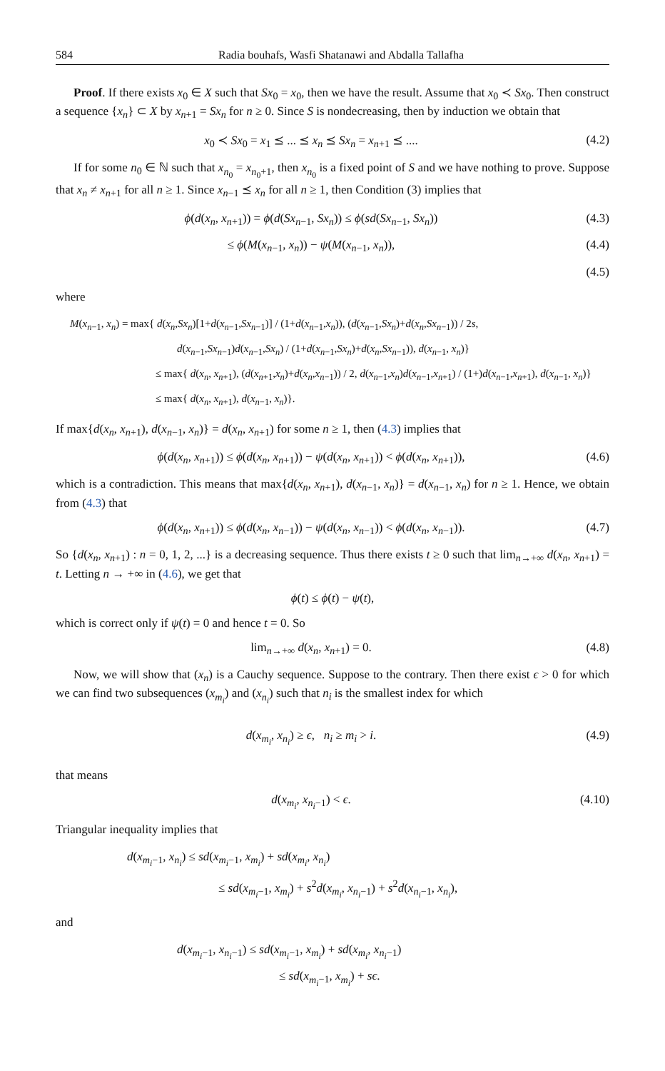584 Radia bouhafs, Wasfi Shatanawi and Abdalla Tallafha
Proof. If there exists x<sub>0</sub> ∈ X such that Sx<sub>0</sub> = x<sub>0</sub>, then we have the result. Assume that x<sub>0</sub> ≺ Sx<sub>0</sub>. Then construct a sequence {x<sub>n</sub>} ⊂ X by x<sub>n+1</sub> = Sx<sub>n</sub> for n ≥ 0. Since S is nondecreasing, then by induction we obtain that
x<sub>0</sub> ≺ Sx<sub>0</sub> = x<sub>1</sub> ⪯ ... ⪯ x<sub>n</sub> ⪯ Sx<sub>n</sub> = x<sub>n+1</sub> ⪯ .... (4.2)
If for some n<sub>0</sub> ∈ ℕ such that x<sub>n<sub>0</sub></sub> = x<sub>n<sub>0</sub>+1</sub>, then x<sub>n<sub>0</sub></sub> is a fixed point of S and we have nothing to prove. Suppose that x<sub>n</sub> ≠ x<sub>n+1</sub> for all n ≥ 1. Since x<sub>n−1</sub> ⪯ x<sub>n</sub> for all n ≥ 1, then Condition (3) implies that
ϕ(d(x<sub>n</sub>, x<sub>n+1</sub>)) = ϕ(d(Sx<sub>n−1</sub>, Sx<sub>n</sub>)) ≤ ϕ(sd(Sx<sub>n−1</sub>, Sx<sub>n</sub>)) (4.3)
≤ ϕ(M(x<sub>n−1</sub>, x<sub>n</sub>)) − ψ(M(x<sub>n−1</sub>, x<sub>n</sub>)), (4.4)
(4.5)
where
M(x<sub>n−1</sub>, x<sub>n</sub>) = max{ d(x<sub>n</sub>,Sx<sub>n</sub>)[1+d(x<sub>n−1</sub>,Sx<sub>n−1</sub>)] / (1+d(x<sub>n−1</sub>,x<sub>n</sub>)), (d(x<sub>n−1</sub>,Sx<sub>n</sub>)+d(x<sub>n</sub>,Sx<sub>n−1</sub>)) / 2s,
d(x<sub>n−1</sub>,Sx<sub>n−1</sub>)d(x<sub>n−1</sub>,Sx<sub>n</sub>) / (1+d(x<sub>n−1</sub>,Sx<sub>n</sub>)+d(x<sub>n</sub>,Sx<sub>n−1</sub>)), d(x<sub>n−1</sub>, x<sub>n</sub>)}
≤ max{ d(x<sub>n</sub>, x<sub>n+1</sub>), (d(x<sub>n+1</sub>,x<sub>n</sub>)+d(x<sub>n</sub>,x<sub>n−1</sub>)) / 2, d(x<sub>n−1</sub>,x<sub>n</sub>)d(x<sub>n−1</sub>,x<sub>n+1</sub>) / (1+)d(x<sub>n−1</sub>,x<sub>n+1</sub>), d(x<sub>n−1</sub>, x<sub>n</sub>)}
≤ max{ d(x<sub>n</sub>, x<sub>n+1</sub>), d(x<sub>n−1</sub>, x<sub>n</sub>)}.
If max{d(x<sub>n</sub>, x<sub>n+1</sub>), d(x<sub>n−1</sub>, x<sub>n</sub>)} = d(x<sub>n</sub>, x<sub>n+1</sub>) for some n ≥ 1, then (4.3) implies that
ϕ(d(x<sub>n</sub>, x<sub>n+1</sub>)) ≤ ϕ(d(x<sub>n</sub>, x<sub>n+1</sub>)) − ψ(d(x<sub>n</sub>, x<sub>n+1</sub>)) < ϕ(d(x<sub>n</sub>, x<sub>n+1</sub>)), (4.6)
which is a contradiction. This means that max{d(x<sub>n</sub>, x<sub>n+1</sub>), d(x<sub>n−1</sub>, x<sub>n</sub>)} = d(x<sub>n−1</sub>, x<sub>n</sub>) for n ≥ 1. Hence, we obtain from (4.3) that
ϕ(d(x<sub>n</sub>, x<sub>n+1</sub>)) ≤ ϕ(d(x<sub>n</sub>, x<sub>n−1</sub>)) − ψ(d(x<sub>n</sub>, x<sub>n−1</sub>)) < ϕ(d(x<sub>n</sub>, x<sub>n−1</sub>)). (4.7)
So {d(x<sub>n</sub>, x<sub>n+1</sub>) : n = 0, 1, 2, ...} is a decreasing sequence. Thus there exists t ≥ 0 such that lim<sub>n→+∞</sub> d(x<sub>n</sub>, x<sub>n+1</sub>) = t. Letting n → +∞ in (4.6), we get that
ϕ(t) ≤ ϕ(t) − ψ(t),
which is correct only if ψ(t) = 0 and hence t = 0. So
lim<sub>n→+∞</sub> d(x<sub>n</sub>, x<sub>n+1</sub>) = 0. (4.8)
Now, we will show that (x<sub>n</sub>) is a Cauchy sequence. Suppose to the contrary. Then there exist ϵ > 0 for which we can find two subsequences (x<sub>m<sub>i</sub></sub>) and (x<sub>n<sub>i</sub></sub>) such that n<sub>i</sub> is the smallest index for which
d(x<sub>m<sub>i</sub></sub>, x<sub>n<sub>i</sub></sub>) ≥ ϵ, n<sub>i</sub> ≥ m<sub>i</sub> > i. (4.9)
that means
d(x<sub>m<sub>i</sub></sub>, x<sub>n<sub>i</sub>−1</sub>) < ϵ. (4.10)
Triangular inequality implies that
d(x<sub>m<sub>i</sub>−1</sub>, x<sub>n<sub>i</sub></sub>) ≤ sd(x<sub>m<sub>i</sub>−1</sub>, x<sub>m<sub>i</sub></sub>) + sd(x<sub>m<sub>i</sub></sub>, x<sub>n<sub>i</sub></sub>)
≤ sd(x<sub>m<sub>i</sub>−1</sub>, x<sub>m<sub>i</sub></sub>) + s<sup>2</sup>d(x<sub>m<sub>i</sub></sub>, x<sub>n<sub>i</sub>−1</sub>) + s<sup>2</sup>d(x<sub>n<sub>i</sub>−1</sub>, x<sub>n<sub>i</sub></sub>),
and
d(x<sub>m<sub>i</sub>−1</sub>, x<sub>n<sub>i</sub>−1</sub>) ≤ sd(x<sub>m<sub>i</sub>−1</sub>, x<sub>m<sub>i</sub></sub>) + sd(x<sub>m<sub>i</sub></sub>, x<sub>n<sub>i</sub>−1</sub>)
≤ sd(x<sub>m<sub>i</sub>−1</sub>, x<sub>m<sub>i</sub></sub>) + sϵ.